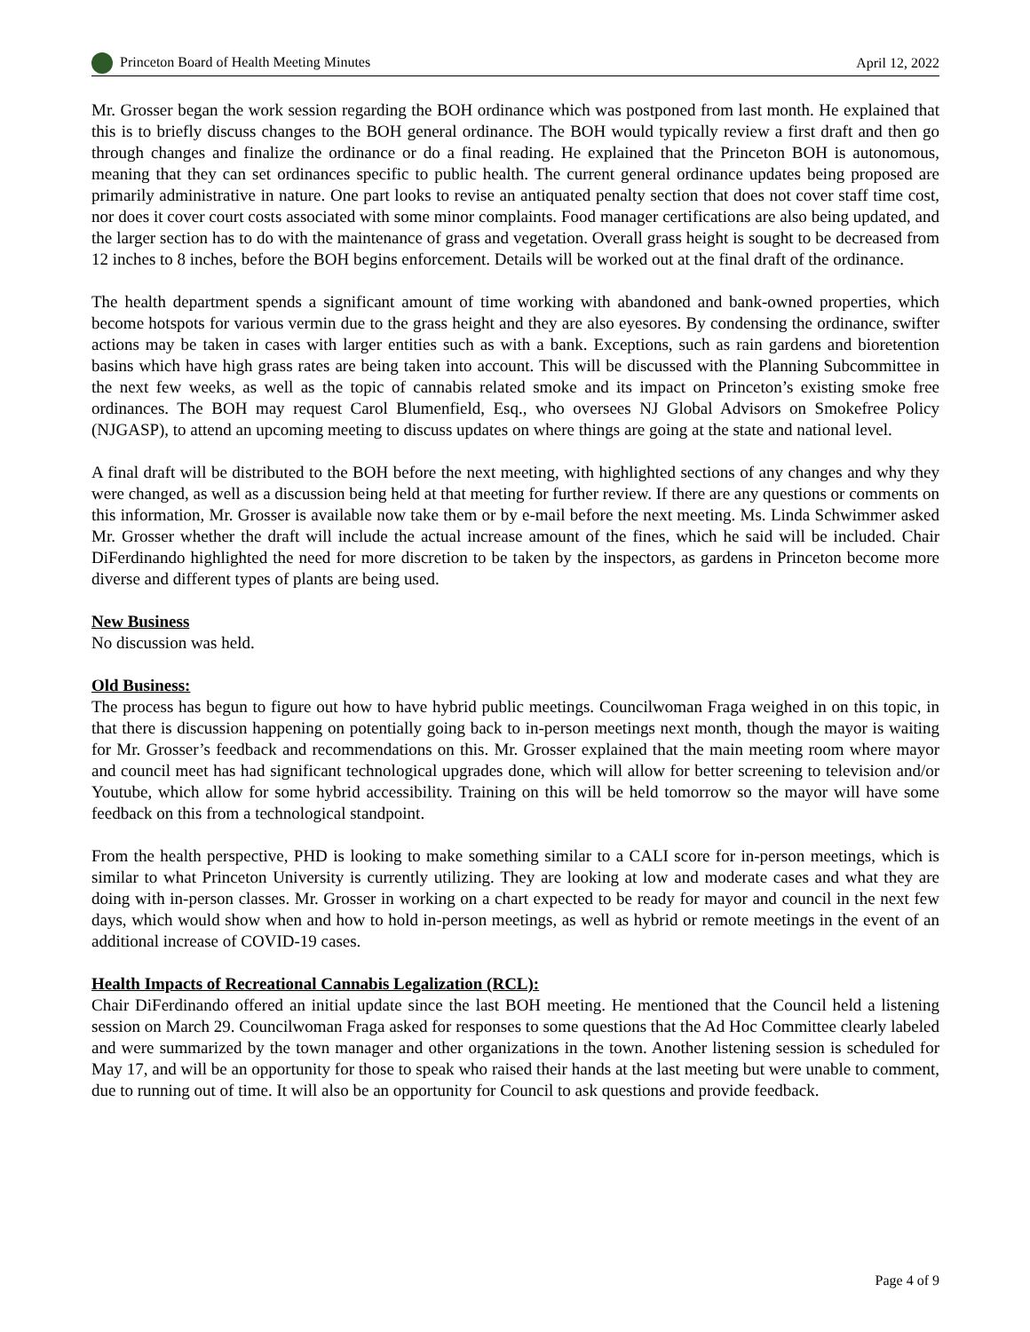Princeton Board of Health Meeting Minutes April 12, 2022
Mr. Grosser began the work session regarding the BOH ordinance which was postponed from last month. He explained that this is to briefly discuss changes to the BOH general ordinance. The BOH would typically review a first draft and then go through changes and finalize the ordinance or do a final reading. He explained that the Princeton BOH is autonomous, meaning that they can set ordinances specific to public health. The current general ordinance updates being proposed are primarily administrative in nature. One part looks to revise an antiquated penalty section that does not cover staff time cost, nor does it cover court costs associated with some minor complaints. Food manager certifications are also being updated, and the larger section has to do with the maintenance of grass and vegetation. Overall grass height is sought to be decreased from 12 inches to 8 inches, before the BOH begins enforcement. Details will be worked out at the final draft of the ordinance.
The health department spends a significant amount of time working with abandoned and bank-owned properties, which become hotspots for various vermin due to the grass height and they are also eyesores. By condensing the ordinance, swifter actions may be taken in cases with larger entities such as with a bank. Exceptions, such as rain gardens and bioretention basins which have high grass rates are being taken into account. This will be discussed with the Planning Subcommittee in the next few weeks, as well as the topic of cannabis related smoke and its impact on Princeton’s existing smoke free ordinances. The BOH may request Carol Blumenfield, Esq., who oversees NJ Global Advisors on Smokefree Policy (NJGASP), to attend an upcoming meeting to discuss updates on where things are going at the state and national level.
A final draft will be distributed to the BOH before the next meeting, with highlighted sections of any changes and why they were changed, as well as a discussion being held at that meeting for further review. If there are any questions or comments on this information, Mr. Grosser is available now take them or by e-mail before the next meeting. Ms. Linda Schwimmer asked Mr. Grosser whether the draft will include the actual increase amount of the fines, which he said will be included. Chair DiFerdinando highlighted the need for more discretion to be taken by the inspectors, as gardens in Princeton become more diverse and different types of plants are being used.
New Business
No discussion was held.
Old Business:
The process has begun to figure out how to have hybrid public meetings. Councilwoman Fraga weighed in on this topic, in that there is discussion happening on potentially going back to in-person meetings next month, though the mayor is waiting for Mr. Grosser’s feedback and recommendations on this. Mr. Grosser explained that the main meeting room where mayor and council meet has had significant technological upgrades done, which will allow for better screening to television and/or Youtube, which allow for some hybrid accessibility. Training on this will be held tomorrow so the mayor will have some feedback on this from a technological standpoint.
From the health perspective, PHD is looking to make something similar to a CALI score for in-person meetings, which is similar to what Princeton University is currently utilizing. They are looking at low and moderate cases and what they are doing with in-person classes. Mr. Grosser in working on a chart expected to be ready for mayor and council in the next few days, which would show when and how to hold in-person meetings, as well as hybrid or remote meetings in the event of an additional increase of COVID-19 cases.
Health Impacts of Recreational Cannabis Legalization (RCL):
Chair DiFerdinando offered an initial update since the last BOH meeting. He mentioned that the Council held a listening session on March 29. Councilwoman Fraga asked for responses to some questions that the Ad Hoc Committee clearly labeled and were summarized by the town manager and other organizations in the town. Another listening session is scheduled for May 17, and will be an opportunity for those to speak who raised their hands at the last meeting but were unable to comment, due to running out of time. It will also be an opportunity for Council to ask questions and provide feedback.
Page 4 of 9